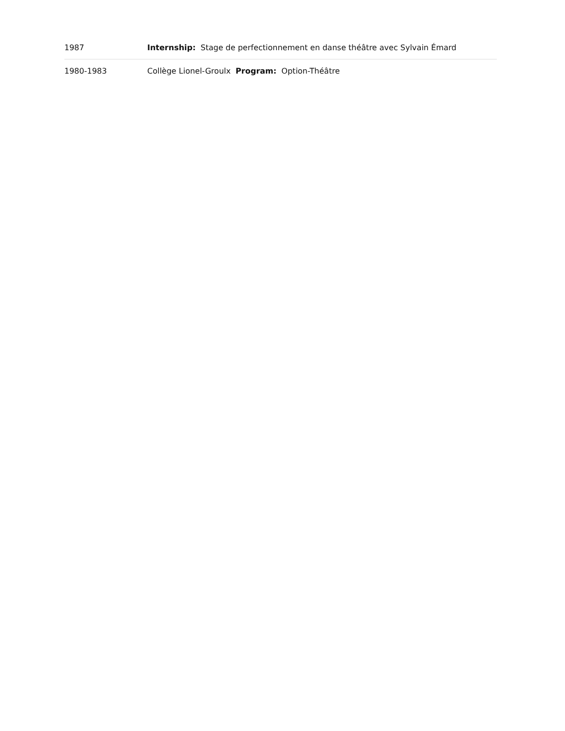| 1987 | Internship: Stage de perfectionnement en danse théâtre avec Sylvain Émard |
| 1980-1983 | Collège Lionel-Groulx Program: Option-Théâtre |